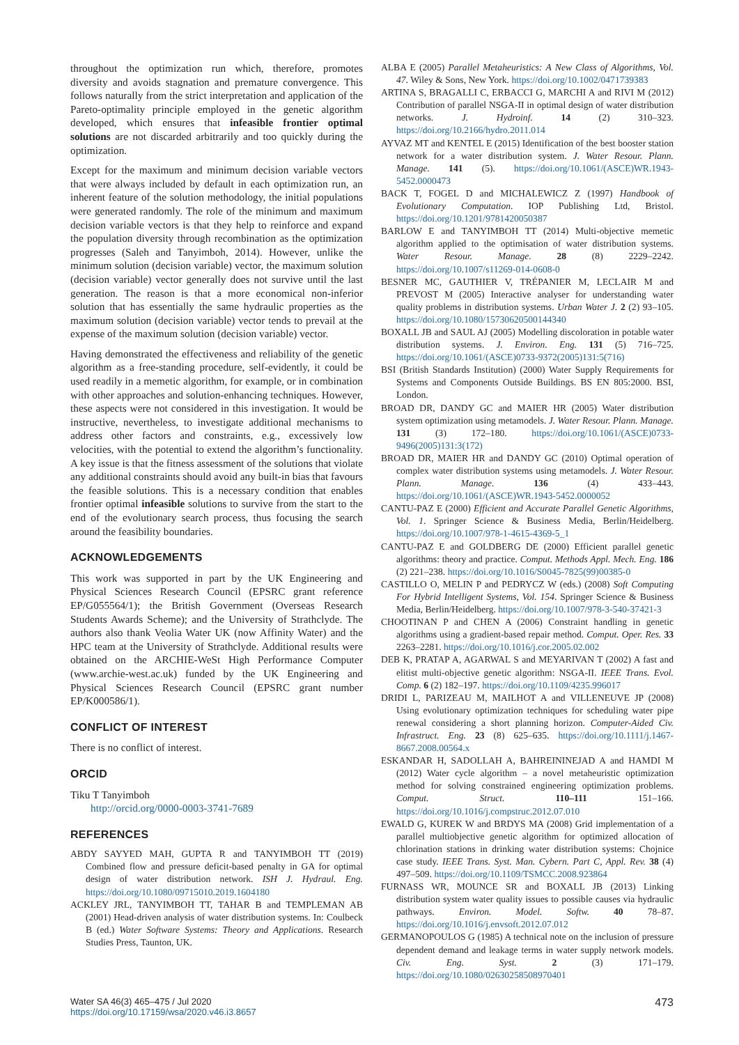throughout the optimization run which, therefore, promotes diversity and avoids stagnation and premature convergence. This follows naturally from the strict interpretation and application of the Pareto-optimality principle employed in the genetic algorithm developed, which ensures that infeasible frontier optimal solutions are not discarded arbitrarily and too quickly during the optimization.
Except for the maximum and minimum decision variable vectors that were always included by default in each optimization run, an inherent feature of the solution methodology, the initial populations were generated randomly. The role of the minimum and maximum decision variable vectors is that they help to reinforce and expand the population diversity through recombination as the optimization progresses (Saleh and Tanyimboh, 2014). However, unlike the minimum solution (decision variable) vector, the maximum solution (decision variable) vector generally does not survive until the last generation. The reason is that a more economical non-inferior solution that has essentially the same hydraulic properties as the maximum solution (decision variable) vector tends to prevail at the expense of the maximum solution (decision variable) vector.
Having demonstrated the effectiveness and reliability of the genetic algorithm as a free-standing procedure, self-evidently, it could be used readily in a memetic algorithm, for example, or in combination with other approaches and solution-enhancing techniques. However, these aspects were not considered in this investigation. It would be instructive, nevertheless, to investigate additional mechanisms to address other factors and constraints, e.g., excessively low velocities, with the potential to extend the algorithm’s functionality. A key issue is that the fitness assessment of the solutions that violate any additional constraints should avoid any built-in bias that favours the feasible solutions. This is a necessary condition that enables frontier optimal infeasible solutions to survive from the start to the end of the evolutionary search process, thus focusing the search around the feasibility boundaries.
ACKNOWLEDGEMENTS
This work was supported in part by the UK Engineering and Physical Sciences Research Council (EPSRC grant reference EP/G055564/1); the British Government (Overseas Research Students Awards Scheme); and the University of Strathclyde. The authors also thank Veolia Water UK (now Affinity Water) and the HPC team at the University of Strathclyde. Additional results were obtained on the ARCHIE-WeSt High Performance Computer (www.archie-west.ac.uk) funded by the UK Engineering and Physical Sciences Research Council (EPSRC grant number EP/K000586/1).
CONFLICT OF INTEREST
There is no conflict of interest.
ORCID
Tiku T Tanyimboh
http://orcid.org/0000-0003-3741-7689
REFERENCES
ABDY SAYYED MAH, GUPTA R and TANYIMBOH TT (2019) Combined flow and pressure deficit-based penalty in GA for optimal design of water distribution network. ISH J. Hydraul. Eng. https://doi.org/10.1080/09715010.2019.1604180
ACKLEY JRL, TANYIMBOH TT, TAHAR B and TEMPLEMAN AB (2001) Head-driven analysis of water distribution systems. In: Coulbeck B (ed.) Water Software Systems: Theory and Applications. Research Studies Press, Taunton, UK.
ALBA E (2005) Parallel Metaheuristics: A New Class of Algorithms, Vol. 47. Wiley & Sons, New York. https://doi.org/10.1002/0471739383
ARTINA S, BRAGALLI C, ERBACCI G, MARCHI A and RIVI M (2012) Contribution of parallel NSGA-II in optimal design of water distribution networks. J. Hydroinf. 14 (2) 310–323. https://doi.org/10.2166/hydro.2011.014
AYVAZ MT and KENTEL E (2015) Identification of the best booster station network for a water distribution system. J. Water Resour. Plann. Manage. 141 (5). https://doi.org/10.1061/(ASCE)WR.1943-5452.0000473
BACK T, FOGEL D and MICHALEWICZ Z (1997) Handbook of Evolutionary Computation. IOP Publishing Ltd, Bristol. https://doi.org/10.1201/9781420050387
BARLOW E and TANYIMBOH TT (2014) Multi-objective memetic algorithm applied to the optimisation of water distribution systems. Water Resour. Manage. 28 (8) 2229–2242. https://doi.org/10.1007/s11269-014-0608-0
BESNER MC, GAUTHIER V, TRÉPANIER M, LECLAIR M and PREVOST M (2005) Interactive analyser for understanding water quality problems in distribution systems. Urban Water J. 2 (2) 93–105. https://doi.org/10.1080/15730620500144340
BOXALL JB and SAUL AJ (2005) Modelling discoloration in potable water distribution systems. J. Environ. Eng. 131 (5) 716–725. https://doi.org/10.1061/(ASCE)0733-9372(2005)131:5(716)
BSI (British Standards Institution) (2000) Water Supply Requirements for Systems and Components Outside Buildings. BS EN 805:2000. BSI, London.
BROAD DR, DANDY GC and MAIER HR (2005) Water distribution system optimization using metamodels. J. Water Resour. Plann. Manage. 131 (3) 172–180. https://doi.org/10.1061/(ASCE)0733-9496(2005)131:3(172)
BROAD DR, MAIER HR and DANDY GC (2010) Optimal operation of complex water distribution systems using metamodels. J. Water Resour. Plann. Manage. 136 (4) 433–443. https://doi.org/10.1061/(ASCE)WR.1943-5452.0000052
CANTU-PAZ E (2000) Efficient and Accurate Parallel Genetic Algorithms, Vol. 1. Springer Science & Business Media, Berlin/Heidelberg. https://doi.org/10.1007/978-1-4615-4369-5_1
CANTU-PAZ E and GOLDBERG DE (2000) Efficient parallel genetic algorithms: theory and practice. Comput. Methods Appl. Mech. Eng. 186 (2) 221–238. https://doi.org/10.1016/S0045-7825(99)00385-0
CASTILLO O, MELIN P and PEDRYCZ W (eds.) (2008) Soft Computing For Hybrid Intelligent Systems, Vol. 154. Springer Science & Business Media, Berlin/Heidelberg. https://doi.org/10.1007/978-3-540-37421-3
CHOOTINAN P and CHEN A (2006) Constraint handling in genetic algorithms using a gradient-based repair method. Comput. Oper. Res. 33 2263–2281. https://doi.org/10.1016/j.cor.2005.02.002
DEB K, PRATAP A, AGARWAL S and MEYARIVAN T (2002) A fast and elitist multi-objective genetic algorithm: NSGA-II. IEEE Trans. Evol. Comp. 6 (2) 182–197. https://doi.org/10.1109/4235.996017
DRIDI L, PARIZEAU M, MAILHOT A and VILLENEUVE JP (2008) Using evolutionary optimization techniques for scheduling water pipe renewal considering a short planning horizon. Computer-Aided Civ. Infrastruct. Eng. 23 (8) 625–635. https://doi.org/10.1111/j.1467-8667.2008.00564.x
ESKANDAR H, SADOLLAH A, BAHREININEJAD A and HAMDI M (2012) Water cycle algorithm – a novel metaheuristic optimization method for solving constrained engineering optimization problems. Comput. Struct. 110–111 151–166. https://doi.org/10.1016/j.compstruc.2012.07.010
EWALD G, KUREK W and BRDYS MA (2008) Grid implementation of a parallel multiobjective genetic algorithm for optimized allocation of chlorination stations in drinking water distribution systems: Chojnice case study. IEEE Trans. Syst. Man. Cybern. Part C, Appl. Rev. 38 (4) 497–509. https://doi.org/10.1109/TSMCC.2008.923864
FURNASS WR, MOUNCE SR and BOXALL JB (2013) Linking distribution system water quality issues to possible causes via hydraulic pathways. Environ. Model. Softw. 40 78–87. https://doi.org/10.1016/j.envsoft.2012.07.012
GERMANOPOULOS G (1985) A technical note on the inclusion of pressure dependent demand and leakage terms in water supply network models. Civ. Eng. Syst. 2 (3) 171–179. https://doi.org/10.1080/02630258508970401
Water SA 46(3) 465–475 / Jul 2020
https://doi.org/10.17159/wsa/2020.v46.i3.8657
473